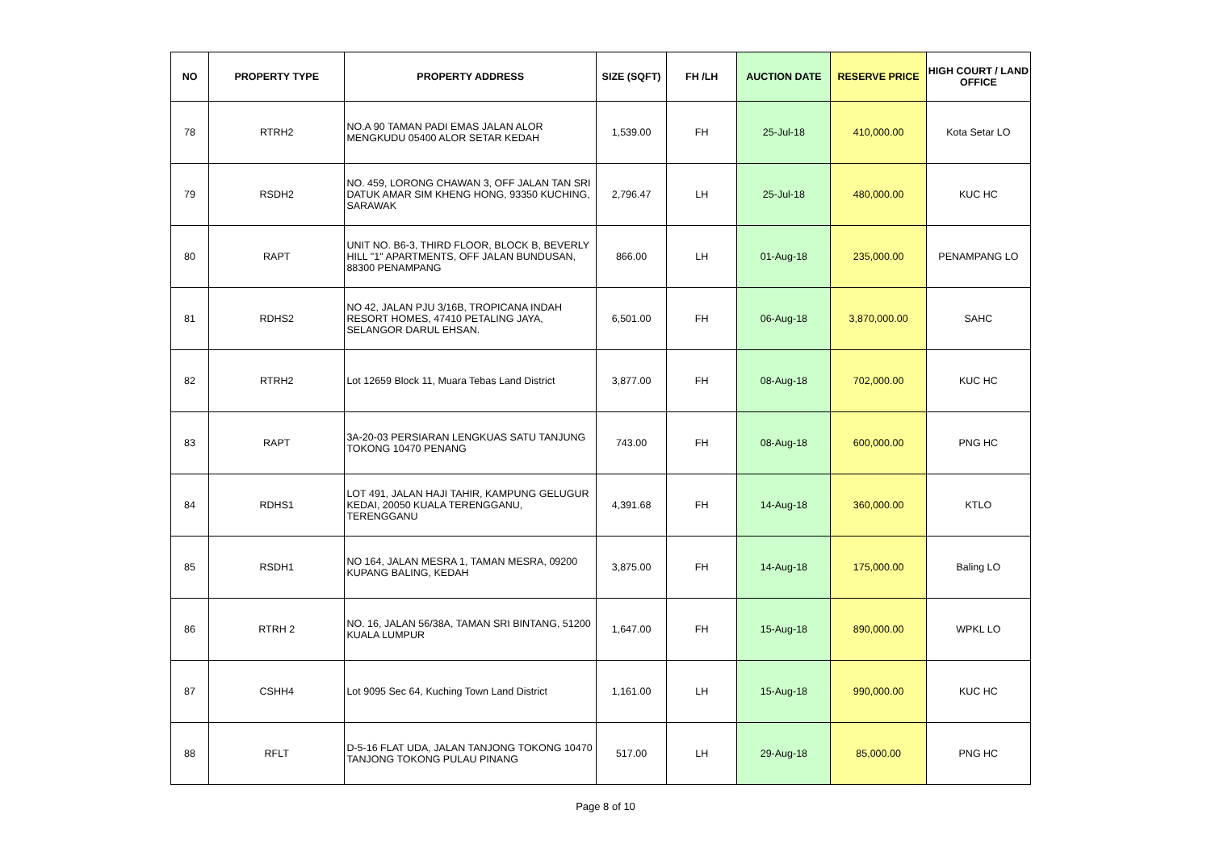| NO | PROPERTY TYPE | PROPERTY ADDRESS | SIZE (SQFT) | FH /LH | AUCTION DATE | RESERVE PRICE | HIGH COURT / LAND OFFICE |
| --- | --- | --- | --- | --- | --- | --- | --- |
| 78 | RTRH2 | NO.A 90 TAMAN PADI EMAS JALAN ALOR MENGKUDU 05400 ALOR SETAR KEDAH | 1,539.00 | FH | 25-Jul-18 | 410,000.00 | Kota Setar LO |
| 79 | RSDH2 | NO. 459, LORONG CHAWAN 3, OFF JALAN TAN SRI DATUK AMAR SIM KHENG HONG, 93350 KUCHING, SARAWAK | 2,796.47 | LH | 25-Jul-18 | 480,000.00 | KUC HC |
| 80 | RAPT | UNIT NO. B6-3, THIRD FLOOR, BLOCK B, BEVERLY HILL "1" APARTMENTS, OFF JALAN BUNDUSAN, 88300 PENAMPANG | 866.00 | LH | 01-Aug-18 | 235,000.00 | PENAMPANG LO |
| 81 | RDHS2 | NO 42, JALAN PJU 3/16B, TROPICANA INDAH RESORT HOMES, 47410 PETALING JAYA, SELANGOR DARUL EHSAN. | 6,501.00 | FH | 06-Aug-18 | 3,870,000.00 | SAHC |
| 82 | RTRH2 | Lot 12659 Block 11, Muara Tebas Land District | 3,877.00 | FH | 08-Aug-18 | 702,000.00 | KUC HC |
| 83 | RAPT | 3A-20-03 PERSIARAN LENGKUAS SATU TANJUNG TOKONG 10470 PENANG | 743.00 | FH | 08-Aug-18 | 600,000.00 | PNG HC |
| 84 | RDHS1 | LOT 491, JALAN HAJI TAHIR, KAMPUNG GELUGUR KEDAI, 20050 KUALA TERENGGANU, TERENGGANU | 4,391.68 | FH | 14-Aug-18 | 360,000.00 | KTLO |
| 85 | RSDH1 | NO 164, JALAN MESRA 1, TAMAN MESRA, 09200 KUPANG BALING, KEDAH | 3,875.00 | FH | 14-Aug-18 | 175,000.00 | Baling LO |
| 86 | RTRH 2 | NO. 16, JALAN 56/38A, TAMAN SRI BINTANG, 51200 KUALA LUMPUR | 1,647.00 | FH | 15-Aug-18 | 890,000.00 | WPKL LO |
| 87 | CSHH4 | Lot 9095 Sec 64, Kuching Town Land District | 1,161.00 | LH | 15-Aug-18 | 990,000.00 | KUC HC |
| 88 | RFLT | D-5-16 FLAT UDA, JALAN TANJONG TOKONG 10470 TANJONG TOKONG PULAU PINANG | 517.00 | LH | 29-Aug-18 | 85,000.00 | PNG HC |
Page 8 of 10